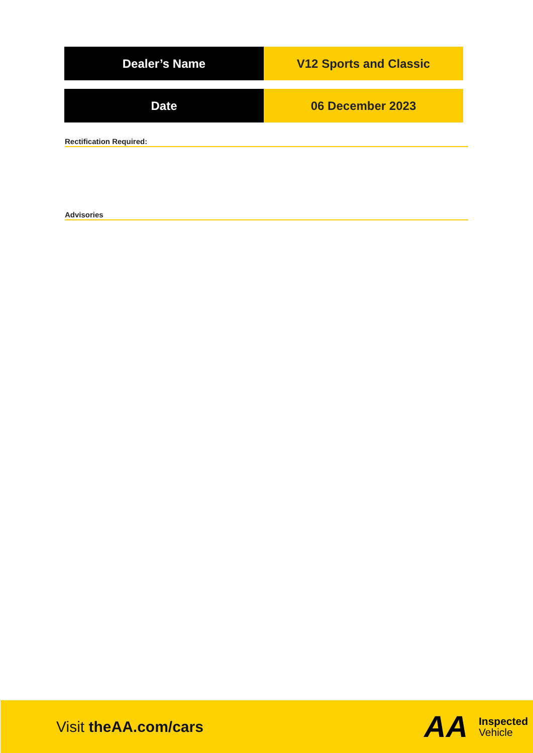| Dealer’s Name | V12 Sports and Classic |
| Date | 06 December 2023 |
Rectification Required:
Advisories
Visit theAA.com/cars
AA
Inspected
Vehicle